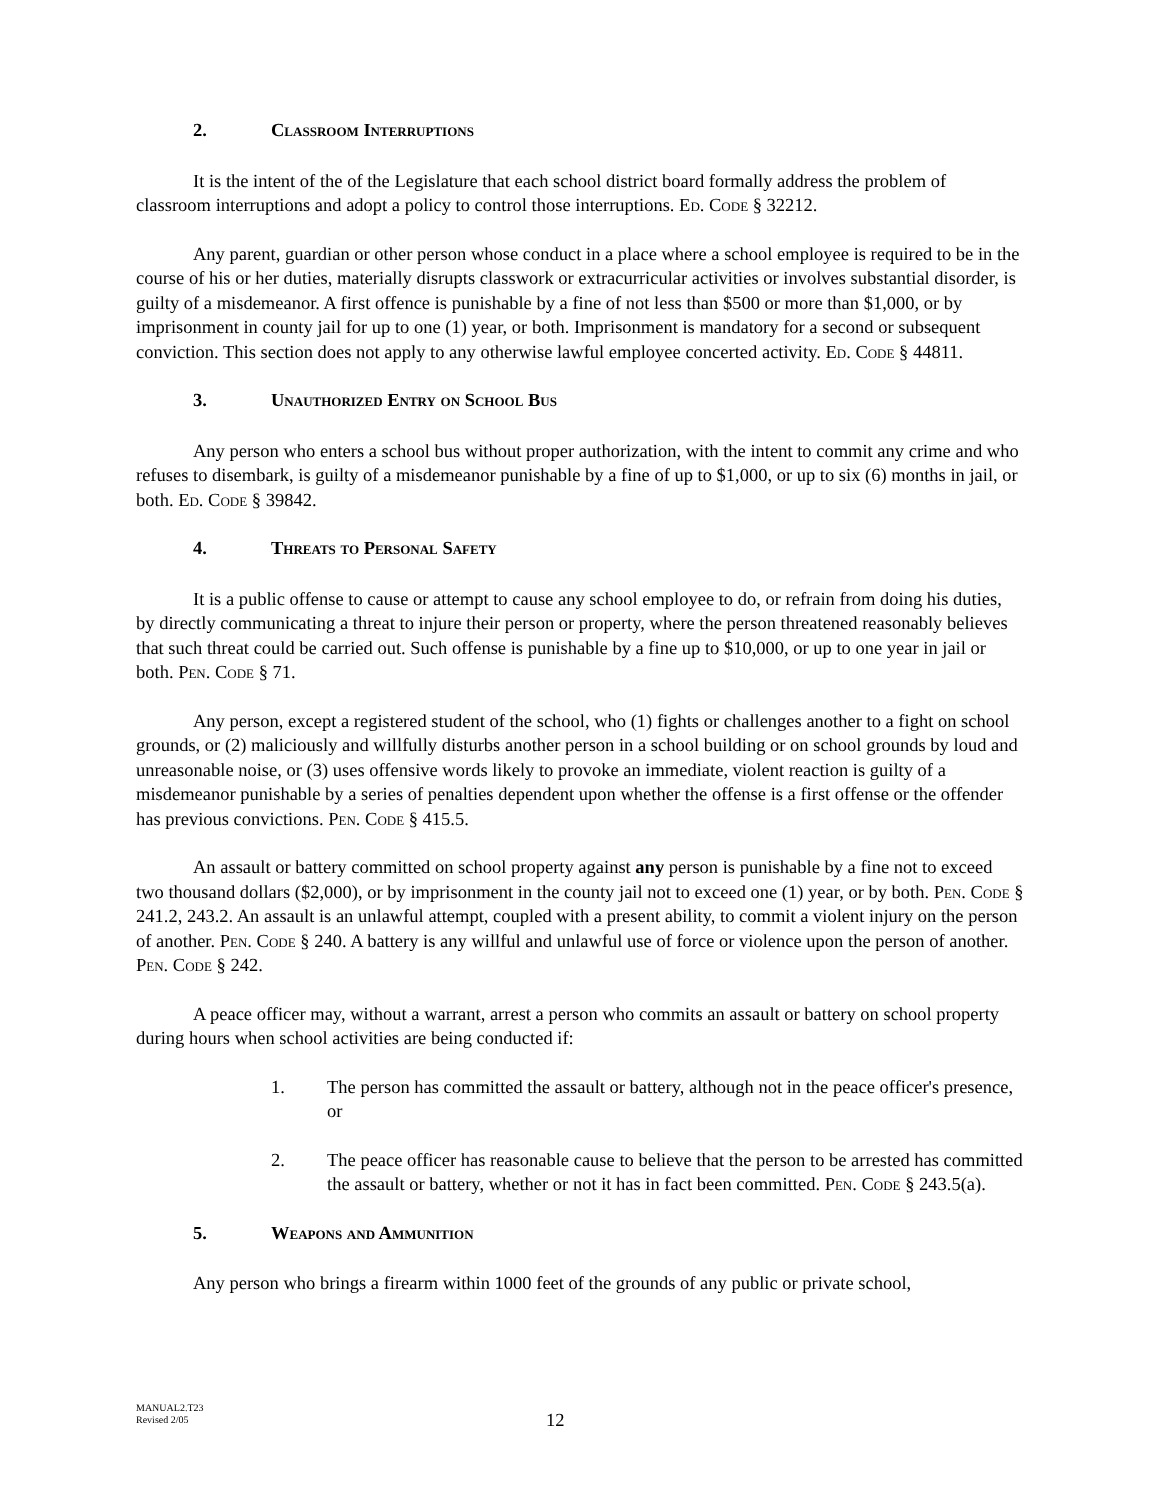2. Classroom Interruptions
It is the intent of the of the Legislature that each school district board formally address the problem of classroom interruptions and adopt a policy to control those interruptions. Ed. Code § 32212.
Any parent, guardian or other person whose conduct in a place where a school employee is required to be in the course of his or her duties, materially disrupts classwork or extracurricular activities or involves substantial disorder, is guilty of a misdemeanor. A first offence is punishable by a fine of not less than $500 or more than $1,000, or by imprisonment in county jail for up to one (1) year, or both. Imprisonment is mandatory for a second or subsequent conviction. This section does not apply to any otherwise lawful employee concerted activity. Ed. Code § 44811.
3. Unauthorized Entry on School Bus
Any person who enters a school bus without proper authorization, with the intent to commit any crime and who refuses to disembark, is guilty of a misdemeanor punishable by a fine of up to $1,000, or up to six (6) months in jail, or both. Ed. Code § 39842.
4. Threats to Personal Safety
It is a public offense to cause or attempt to cause any school employee to do, or refrain from doing his duties, by directly communicating a threat to injure their person or property, where the person threatened reasonably believes that such threat could be carried out. Such offense is punishable by a fine up to $10,000, or up to one year in jail or both. Pen. Code § 71.
Any person, except a registered student of the school, who (1) fights or challenges another to a fight on school grounds, or (2) maliciously and willfully disturbs another person in a school building or on school grounds by loud and unreasonable noise, or (3) uses offensive words likely to provoke an immediate, violent reaction is guilty of a misdemeanor punishable by a series of penalties dependent upon whether the offense is a first offense or the offender has previous convictions. Pen. Code § 415.5.
An assault or battery committed on school property against any person is punishable by a fine not to exceed two thousand dollars ($2,000), or by imprisonment in the county jail not to exceed one (1) year, or by both. Pen. Code § 241.2, 243.2. An assault is an unlawful attempt, coupled with a present ability, to commit a violent injury on the person of another. Pen. Code § 240. A battery is any willful and unlawful use of force or violence upon the person of another. Pen. Code § 242.
A peace officer may, without a warrant, arrest a person who commits an assault or battery on school property during hours when school activities are being conducted if:
1. The person has committed the assault or battery, although not in the peace officer's presence, or
2. The peace officer has reasonable cause to believe that the person to be arrested has committed the assault or battery, whether or not it has in fact been committed. Pen. Code § 243.5(a).
5. Weapons and Ammunition
Any person who brings a firearm within 1000 feet of the grounds of any public or private school,
MANUAL2.T23
Revised 2/05
12